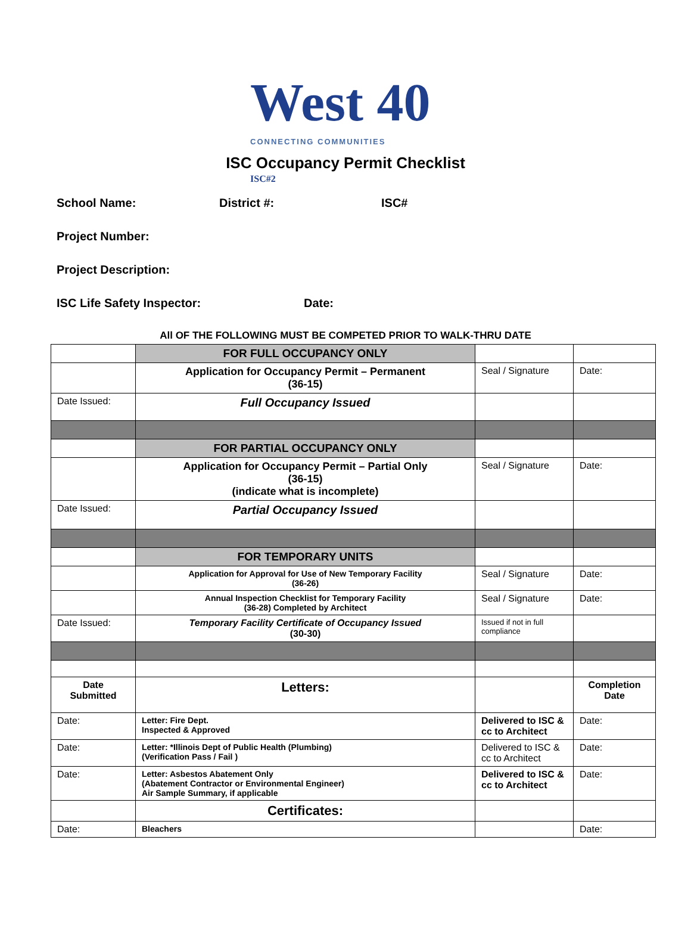West 40 ISC#2
CONNECTING COMMUNITIES
ISC Occupancy Permit Checklist
School Name: District #: ISC#
Project Number:
Project Description:
ISC Life Safety Inspector: Date:
All OF THE FOLLOWING MUST BE COMPETED PRIOR TO WALK-THRU DATE
| | FOR FULL OCCUPANCY ONLY | | |
| | Application for Occupancy Permit – Permanent (36-15) | Seal / Signature | Date: |
| Date Issued: | Full Occupancy Issued | | |
| | FOR PARTIAL OCCUPANCY ONLY | | |
| | Application for Occupancy Permit – Partial Only (36-15) (indicate what is incomplete) | Seal / Signature | Date: |
| Date Issued: | Partial Occupancy Issued | | |
| | FOR TEMPORARY UNITS | | |
| | Application for Approval for Use of New Temporary Facility (36-26) | Seal / Signature | Date: |
| | Annual Inspection Checklist for Temporary Facility (36-28) Completed by Architect | Seal / Signature | Date: |
| Date Issued: | Temporary Facility Certificate of Occupancy Issued (30-30) | Issued if not in full compliance | |
| Date Submitted | Letters: | | Completion Date |
| Date: | Letter: Fire Dept. Inspected & Approved | Delivered to ISC & cc to Architect | Date: |
| Date: | Letter: *Illinois Dept of Public Health (Plumbing) (Verification Pass / Fail ) | Delivered to ISC & cc to Architect | Date: |
| Date: | Letter: Asbestos Abatement Only (Abatement Contractor or Environmental Engineer) Air Sample Summary, if applicable | Delivered to ISC & cc to Architect | Date: |
| | Certificates: | | |
| Date: | Bleachers | | Date: |